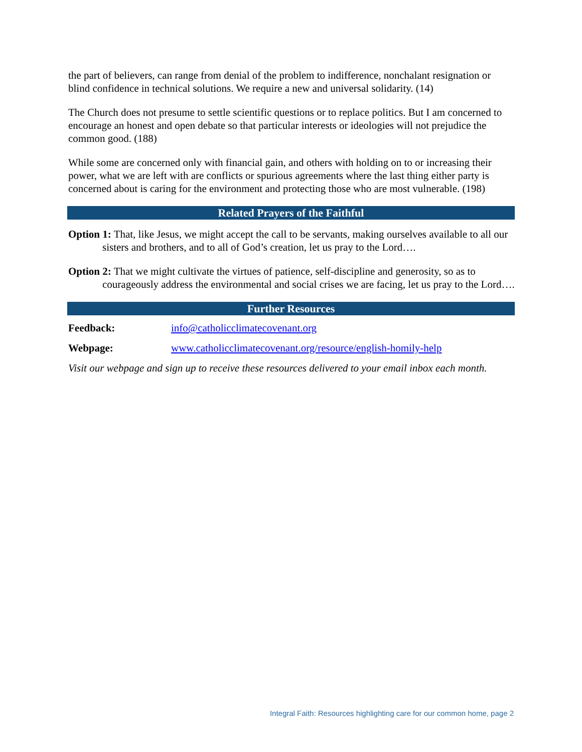the part of believers, can range from denial of the problem to indifference, nonchalant resig­nation or blind confidence in technical solutions. We require a new and universal solidarity. (14)
The Church does not presume to settle scientific questions or to replace politics. But I am concerned to encourage an honest and open debate so that particular interests or ideologies will not prejudice the common good. (188)
While some are concerned only with financial gain, and others with holding on to or increasing their power, what we are left with are conflicts or spurious agreements where the last thing either party is concerned about is caring for the environment and protecting those who are most vulnerable. (198)
Related Prayers of the Faithful
Option 1: That, like Jesus, we might accept the call to be servants, making ourselves available to all our sisters and brothers, and to all of God’s creation, let us pray to the Lord….
Option 2: That we might cultivate the virtues of patience, self-discipline and generosity, so as to courageously address the environmental and social crises we are facing, let us pray to the Lord….
Further Resources
Feedback: info@catholicclimatecovenant.org
Webpage: www.catholicclimatecovenant.org/resource/english-homily-help
Visit our webpage and sign up to receive these resources delivered to your email inbox each month.
Integral Faith: Resources highlighting care for our common home, page 2